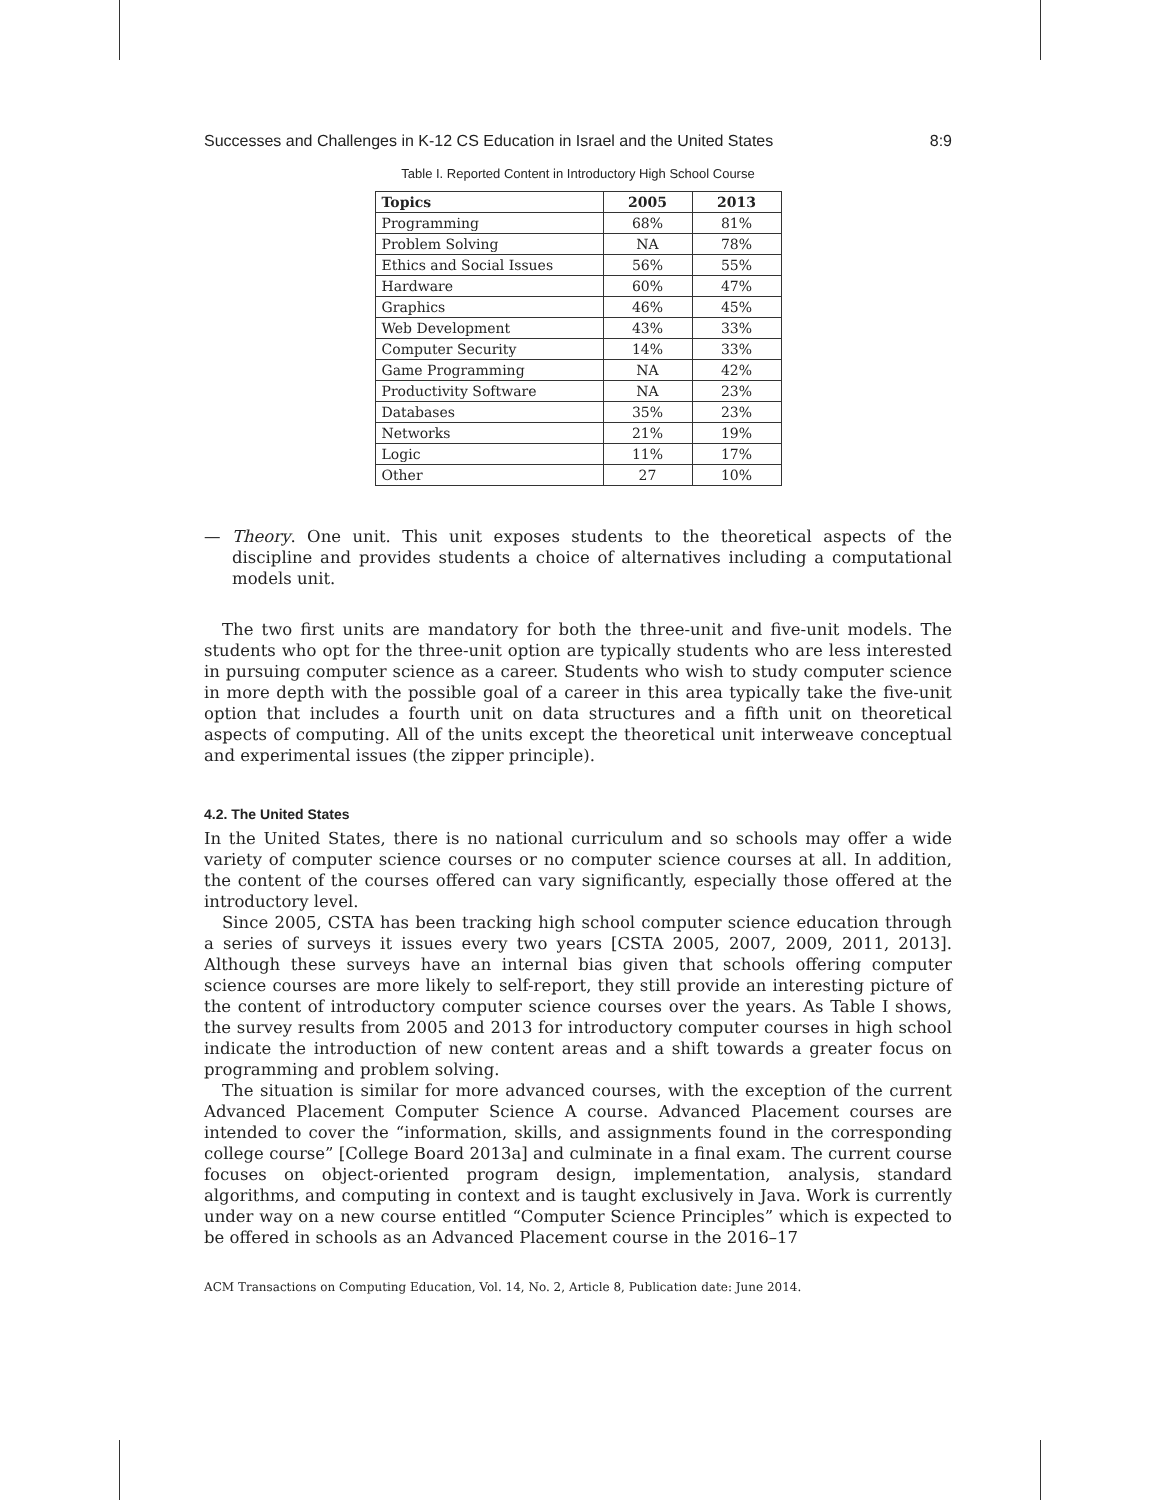Successes and Challenges in K-12 CS Education in Israel and the United States 8:9
Table I. Reported Content in Introductory High School Course
| Topics | 2005 | 2013 |
| --- | --- | --- |
| Programming | 68% | 81% |
| Problem Solving | NA | 78% |
| Ethics and Social Issues | 56% | 55% |
| Hardware | 60% | 47% |
| Graphics | 46% | 45% |
| Web Development | 43% | 33% |
| Computer Security | 14% | 33% |
| Game Programming | NA | 42% |
| Productivity Software | NA | 23% |
| Databases | 35% | 23% |
| Networks | 21% | 19% |
| Logic | 11% | 17% |
| Other | 27 | 10% |
— Theory. One unit. This unit exposes students to the theoretical aspects of the discipline and provides students a choice of alternatives including a computational models unit.
The two first units are mandatory for both the three-unit and five-unit models. The students who opt for the three-unit option are typically students who are less interested in pursuing computer science as a career. Students who wish to study computer science in more depth with the possible goal of a career in this area typically take the five-unit option that includes a fourth unit on data structures and a fifth unit on theoretical aspects of computing. All of the units except the theoretical unit interweave conceptual and experimental issues (the zipper principle).
4.2. The United States
In the United States, there is no national curriculum and so schools may offer a wide variety of computer science courses or no computer science courses at all. In addition, the content of the courses offered can vary significantly, especially those offered at the introductory level.
Since 2005, CSTA has been tracking high school computer science education through a series of surveys it issues every two years [CSTA 2005, 2007, 2009, 2011, 2013]. Although these surveys have an internal bias given that schools offering computer science courses are more likely to self-report, they still provide an interesting picture of the content of introductory computer science courses over the years. As Table I shows, the survey results from 2005 and 2013 for introductory computer courses in high school indicate the introduction of new content areas and a shift towards a greater focus on programming and problem solving.
The situation is similar for more advanced courses, with the exception of the current Advanced Placement Computer Science A course. Advanced Placement courses are intended to cover the “information, skills, and assignments found in the corresponding college course” [College Board 2013a] and culminate in a final exam. The current course focuses on object-oriented program design, implementation, analysis, standard algorithms, and computing in context and is taught exclusively in Java. Work is currently under way on a new course entitled “Computer Science Principles” which is expected to be offered in schools as an Advanced Placement course in the 2016–17
ACM Transactions on Computing Education, Vol. 14, No. 2, Article 8, Publication date: June 2014.